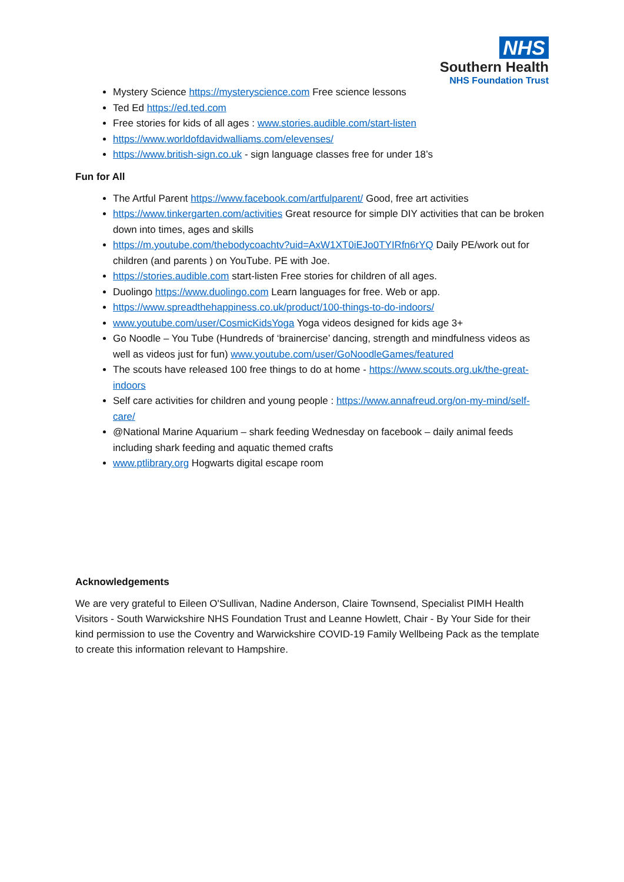NHS
Southern Health
NHS Foundation Trust
Mystery Science https://mysteryscience.com Free science lessons
Ted Ed https://ed.ted.com
Free stories for kids of all ages : www.stories.audible.com/start-listen
https://www.worldofdavidwalliams.com/elevenses/
https://www.british-sign.co.uk - sign language classes free for under 18’s
Fun for All
The Artful Parent https://www.facebook.com/artfulparent/ Good, free art activities
https://www.tinkergarten.com/activities Great resource for simple DIY activities that can be broken down into times, ages and skills
https://m.youtube.com/thebodycoachtv?uid=AxW1XT0iEJo0TYIRfn6rYQ Daily PE/work out for children (and parents ) on YouTube. PE with Joe.
https://stories.audible.com start-listen Free stories for children of all ages.
Duolingo https://www.duolingo.com Learn languages for free. Web or app.
https://www.spreadthehappiness.co.uk/product/100-things-to-do-indoors/
www.youtube.com/user/CosmicKidsYoga Yoga videos designed for kids age 3+
Go Noodle – You Tube (Hundreds of ‘brainercise’ dancing, strength and mindfulness videos as well as videos just for fun) www.youtube.com/user/GoNoodleGames/featured
The scouts have released 100 free things to do at home - https://www.scouts.org.uk/the-great-indoors
Self care activities for children and young people : https://www.annafreud.org/on-my-mind/self-care/
@National Marine Aquarium – shark feeding Wednesday on facebook – daily animal feeds including shark feeding and aquatic themed crafts
www.ptlibrary.org Hogwarts digital escape room
Acknowledgements
We are very grateful to Eileen O'Sullivan, Nadine Anderson, Claire Townsend, Specialist PIMH Health Visitors - South Warwickshire NHS Foundation Trust and Leanne Howlett, Chair - By Your Side for their kind permission to use the Coventry and Warwickshire COVID-19 Family Wellbeing Pack as the template to create this information relevant to Hampshire.